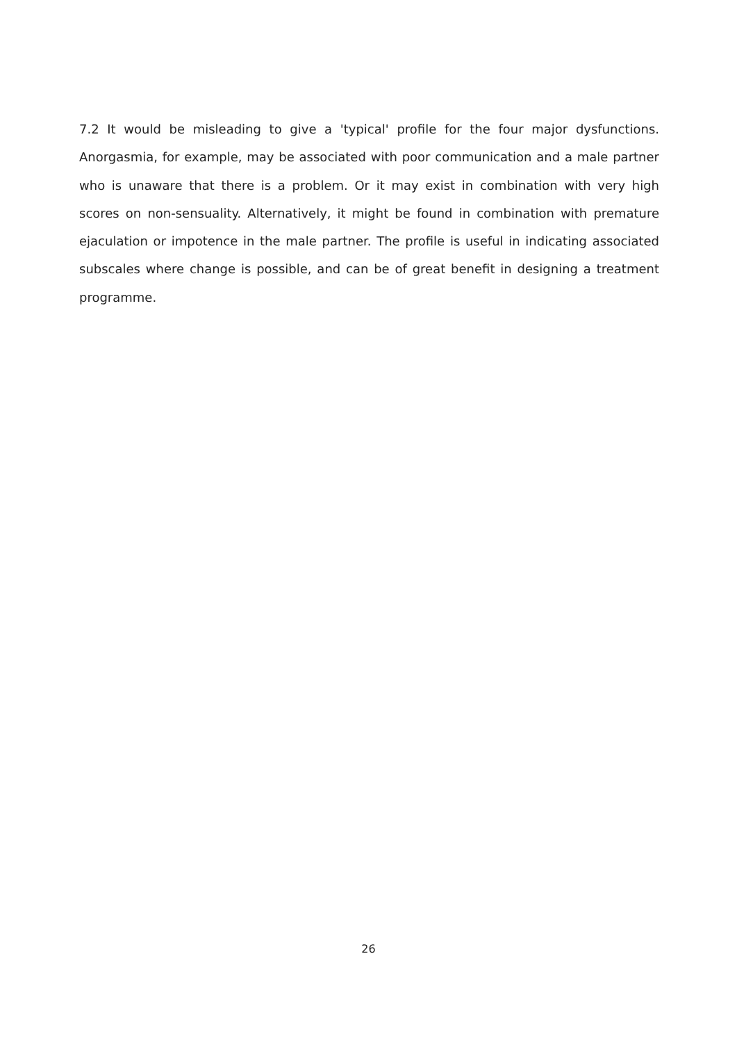7.2 It would be misleading to give a 'typical' profile for the four major dysfunctions. Anorgasmia, for example, may be associated with poor communication and a male partner who is unaware that there is a problem. Or it may exist in combination with very high scores on non-sensuality. Alternatively, it might be found in combination with premature ejaculation or impotence in the male partner. The profile is useful in indicating associated subscales where change is possible, and can be of great benefit in designing a treatment programme.
26